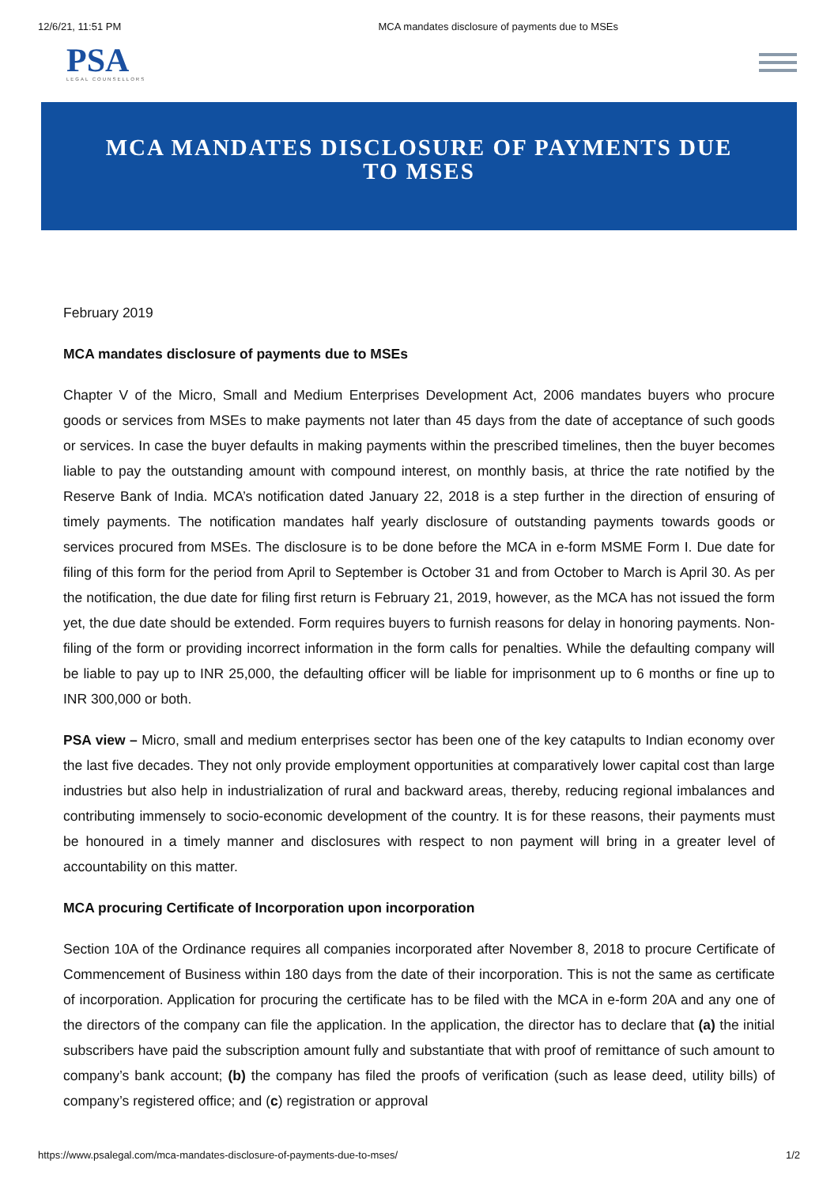12/6/21, 11:51 PM MCA mandates disclosure of payments due to MSEs
PSA
LEGAL COUNSELLORS
MCA MANDATES DISCLOSURE OF PAYMENTS DUE TO MSES
February 2019
MCA mandates disclosure of payments due to MSEs
Chapter V of the Micro, Small and Medium Enterprises Development Act, 2006 mandates buyers who procure goods or services from MSEs to make payments not later than 45 days from the date of acceptance of such goods or services. In case the buyer defaults in making payments within the prescribed timelines, then the buyer becomes liable to pay the outstanding amount with compound interest, on monthly basis, at thrice the rate notified by the Reserve Bank of India. MCA’s notification dated January 22, 2018 is a step further in the direction of ensuring of timely payments. The notification mandates half yearly disclosure of outstanding payments towards goods or services procured from MSEs. The disclosure is to be done before the MCA in e-form MSME Form I. Due date for filing of this form for the period from April to September is October 31 and from October to March is April 30. As per the notification, the due date for filing first return is February 21, 2019, however, as the MCA has not issued the form yet, the due date should be extended. Form requires buyers to furnish reasons for delay in honoring payments. Non-filing of the form or providing incorrect information in the form calls for penalties. While the defaulting company will be liable to pay up to INR 25,000, the defaulting officer will be liable for imprisonment up to 6 months or fine up to INR 300,000 or both.
PSA view – Micro, small and medium enterprises sector has been one of the key catapults to Indian economy over the last five decades. They not only provide employment opportunities at comparatively lower capital cost than large industries but also help in industrialization of rural and backward areas, thereby, reducing regional imbalances and contributing immensely to socio-economic development of the country. It is for these reasons, their payments must be honoured in a timely manner and disclosures with respect to non payment will bring in a greater level of accountability on this matter.
MCA procuring Certificate of Incorporation upon incorporation
Section 10A of the Ordinance requires all companies incorporated after November 8, 2018 to procure Certificate of Commencement of Business within 180 days from the date of their incorporation. This is not the same as certificate of incorporation. Application for procuring the certificate has to be filed with the MCA in e-form 20A and any one of the directors of the company can file the application. In the application, the director has to declare that (a) the initial subscribers have paid the subscription amount fully and substantiate that with proof of remittance of such amount to company’s bank account; (b) the company has filed the proofs of verification (such as lease deed, utility bills) of company’s registered office; and (c) registration or approval
https://www.psalegal.com/mca-mandates-disclosure-of-payments-due-to-mses/ 1/2